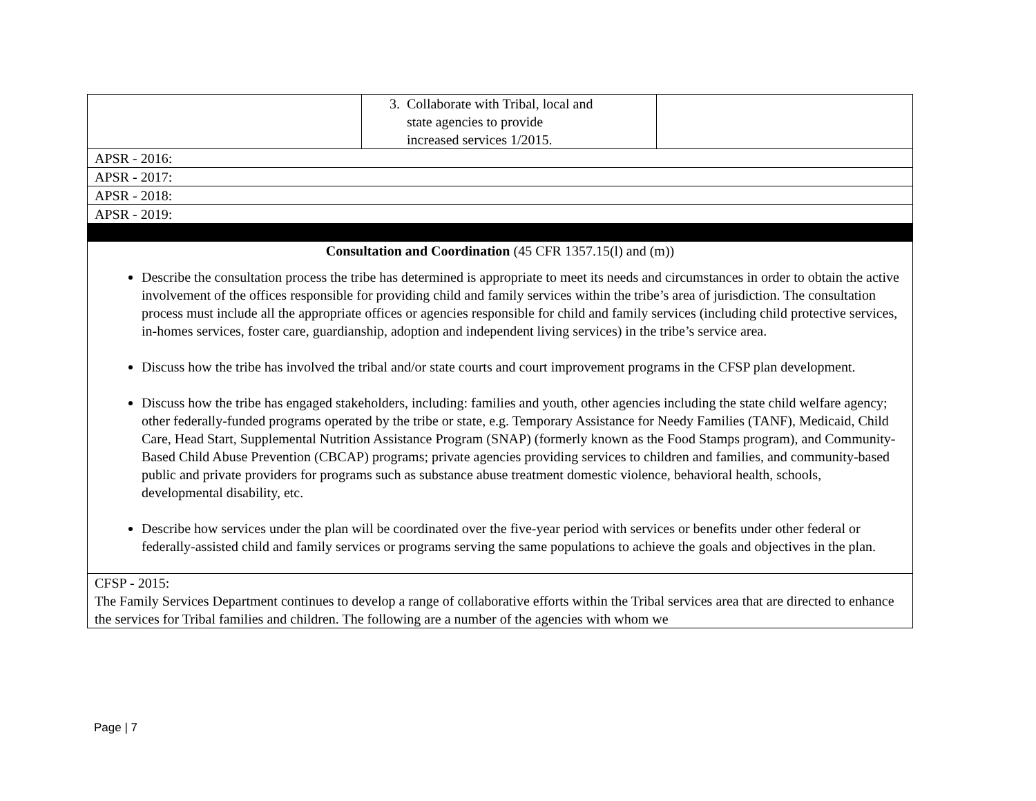| | 3. Collaborate with Tribal, local and state agencies to provide increased services 1/2015. | |
| APSR - 2016: | | |
| APSR - 2017: | | |
| APSR - 2018: | | |
| APSR - 2019: | | |
| Consultation and Coordination (45 CFR 1357.15(l) and (m)) Describe the consultation process the tribe has determined is appropriate to meet its needs and circumstances in order to obtain the active involvement of the offices responsible for providing child and family services within the tribe’s area of jurisdiction. The consultation process must include all the appropriate offices or agencies responsible for child and family services (including child protective services, in-homes services, foster care, guardianship, adoption and independent living services) in the tribe’s service area. Discuss how the tribe has involved the tribal and/or state courts and court improvement programs in the CFSP plan development. Discuss how the tribe has engaged stakeholders, including: families and youth, other agencies including the state child welfare agency; other federally-funded programs operated by the tribe or state, e.g. Temporary Assistance for Needy Families (TANF), Medicaid, Child Care, Head Start, Supplemental Nutrition Assistance Program (SNAP) (formerly known as the Food Stamps program), and Community-Based Child Abuse Prevention (CBCAP) programs; private agencies providing services to children and families, and community-based public and private providers for programs such as substance abuse treatment domestic violence, behavioral health, schools, developmental disability, etc. Describe how services under the plan will be coordinated over the five-year period with services or benefits under other federal or federally-assisted child and family services or programs serving the same populations to achieve the goals and objectives in the plan. | | |
| CFSP - 2015: The Family Services Department continues to develop a range of collaborative efforts within the Tribal services area that are directed to enhance the services for Tribal families and children. The following are a number of the agencies with whom we | | |
Page | 7